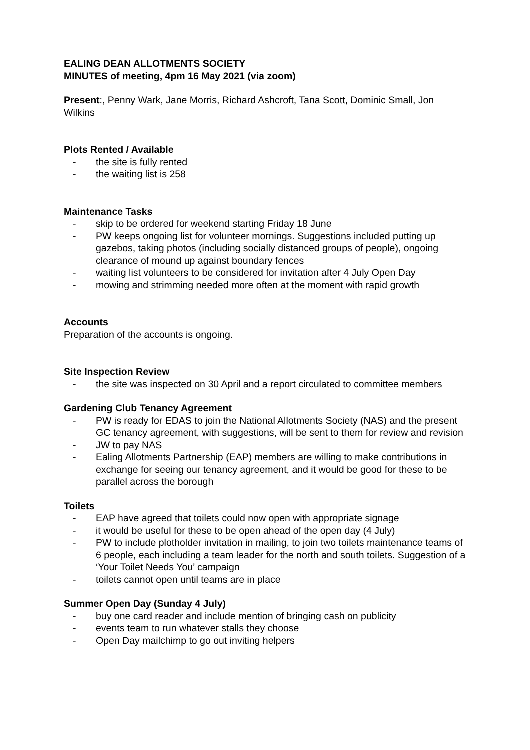EALING DEAN ALLOTMENTS SOCIETY
MINUTES of meeting, 4pm 16 May 2021 (via zoom)
Present:, Penny Wark, Jane Morris, Richard Ashcroft, Tana Scott, Dominic Small, Jon Wilkins
Plots Rented / Available
- the site is fully rented
- the waiting list is 258
Maintenance Tasks
- skip to be ordered for weekend starting Friday 18 June
- PW keeps ongoing list for volunteer mornings. Suggestions included putting up gazebos, taking photos (including socially distanced groups of people), ongoing clearance of mound up against boundary fences
- waiting list volunteers to be considered for invitation after 4 July Open Day
- mowing and strimming needed more often at the moment with rapid growth
Accounts
Preparation of the accounts is ongoing.
Site Inspection Review
- the site was inspected on 30 April and a report circulated to committee members
Gardening Club Tenancy Agreement
- PW is ready for EDAS to join the National Allotments Society (NAS) and the present GC tenancy agreement, with suggestions, will be sent to them for review and revision
- JW to pay NAS
- Ealing Allotments Partnership (EAP) members are willing to make contributions in exchange for seeing our tenancy agreement, and it would be good for these to be parallel across the borough
Toilets
- EAP have agreed that toilets could now open with appropriate signage
- it would be useful for these to be open ahead of the open day (4 July)
- PW to include plotholder invitation in mailing, to join two toilets maintenance teams of 6 people, each including a team leader for the north and south toilets. Suggestion of a ‘Your Toilet Needs You’ campaign
- toilets cannot open until teams are in place
Summer Open Day (Sunday 4 July)
- buy one card reader and include mention of bringing cash on publicity
- events team to run whatever stalls they choose
- Open Day mailchimp to go out inviting helpers